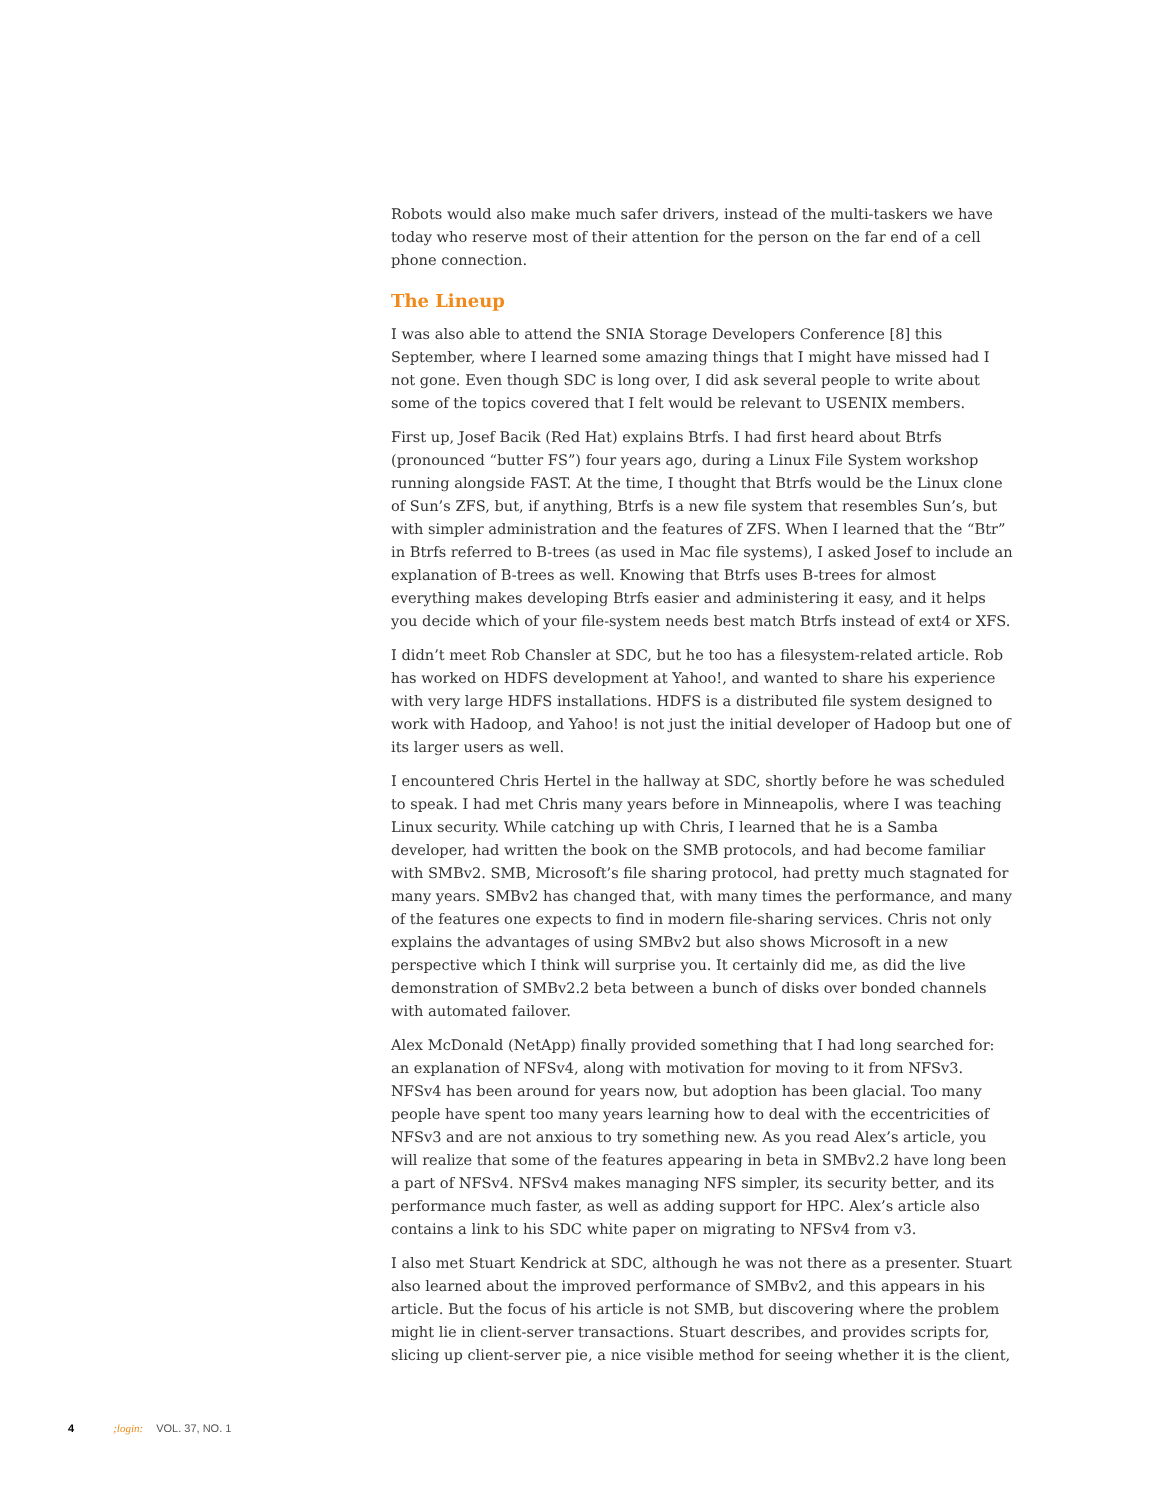Robots would also make much safer drivers, instead of the multi-taskers we have today who reserve most of their attention for the person on the far end of a cell phone connection.
The Lineup
I was also able to attend the SNIA Storage Developers Conference [8] this September, where I learned some amazing things that I might have missed had I not gone. Even though SDC is long over, I did ask several people to write about some of the topics covered that I felt would be relevant to USENIX members.
First up, Josef Bacik (Red Hat) explains Btrfs. I had first heard about Btrfs (pronounced “butter FS”) four years ago, during a Linux File System workshop running alongside FAST. At the time, I thought that Btrfs would be the Linux clone of Sun’s ZFS, but, if anything, Btrfs is a new file system that resembles Sun’s, but with simpler administration and the features of ZFS. When I learned that the “Btr” in Btrfs referred to B-trees (as used in Mac file systems), I asked Josef to include an explanation of B-trees as well. Knowing that Btrfs uses B-trees for almost everything makes developing Btrfs easier and administering it easy, and it helps you decide which of your file-system needs best match Btrfs instead of ext4 or XFS.
I didn’t meet Rob Chansler at SDC, but he too has a filesystem-related article. Rob has worked on HDFS development at Yahoo!, and wanted to share his experience with very large HDFS installations. HDFS is a distributed file system designed to work with Hadoop, and Yahoo! is not just the initial developer of Hadoop but one of its larger users as well.
I encountered Chris Hertel in the hallway at SDC, shortly before he was scheduled to speak. I had met Chris many years before in Minneapolis, where I was teaching Linux security. While catching up with Chris, I learned that he is a Samba developer, had written the book on the SMB protocols, and had become familiar with SMBv2. SMB, Microsoft’s file sharing protocol, had pretty much stagnated for many years. SMBv2 has changed that, with many times the performance, and many of the features one expects to find in modern file-sharing services. Chris not only explains the advantages of using SMBv2 but also shows Microsoft in a new perspective which I think will surprise you. It certainly did me, as did the live demonstration of SMBv2.2 beta between a bunch of disks over bonded channels with automated failover.
Alex McDonald (NetApp) finally provided something that I had long searched for: an explanation of NFSv4, along with motivation for moving to it from NFSv3. NFSv4 has been around for years now, but adoption has been glacial. Too many people have spent too many years learning how to deal with the eccentricities of NFSv3 and are not anxious to try something new. As you read Alex’s article, you will realize that some of the features appearing in beta in SMBv2.2 have long been a part of NFSv4. NFSv4 makes managing NFS simpler, its security better, and its performance much faster, as well as adding support for HPC. Alex’s article also contains a link to his SDC white paper on migrating to NFSv4 from v3.
I also met Stuart Kendrick at SDC, although he was not there as a presenter. Stuart also learned about the improved performance of SMBv2, and this appears in his article. But the focus of his article is not SMB, but discovering where the problem might lie in client-server transactions. Stuart describes, and provides scripts for, slicing up client-server pie, a nice visible method for seeing whether it is the client,
4 ;login: VOL. 37, NO. 1